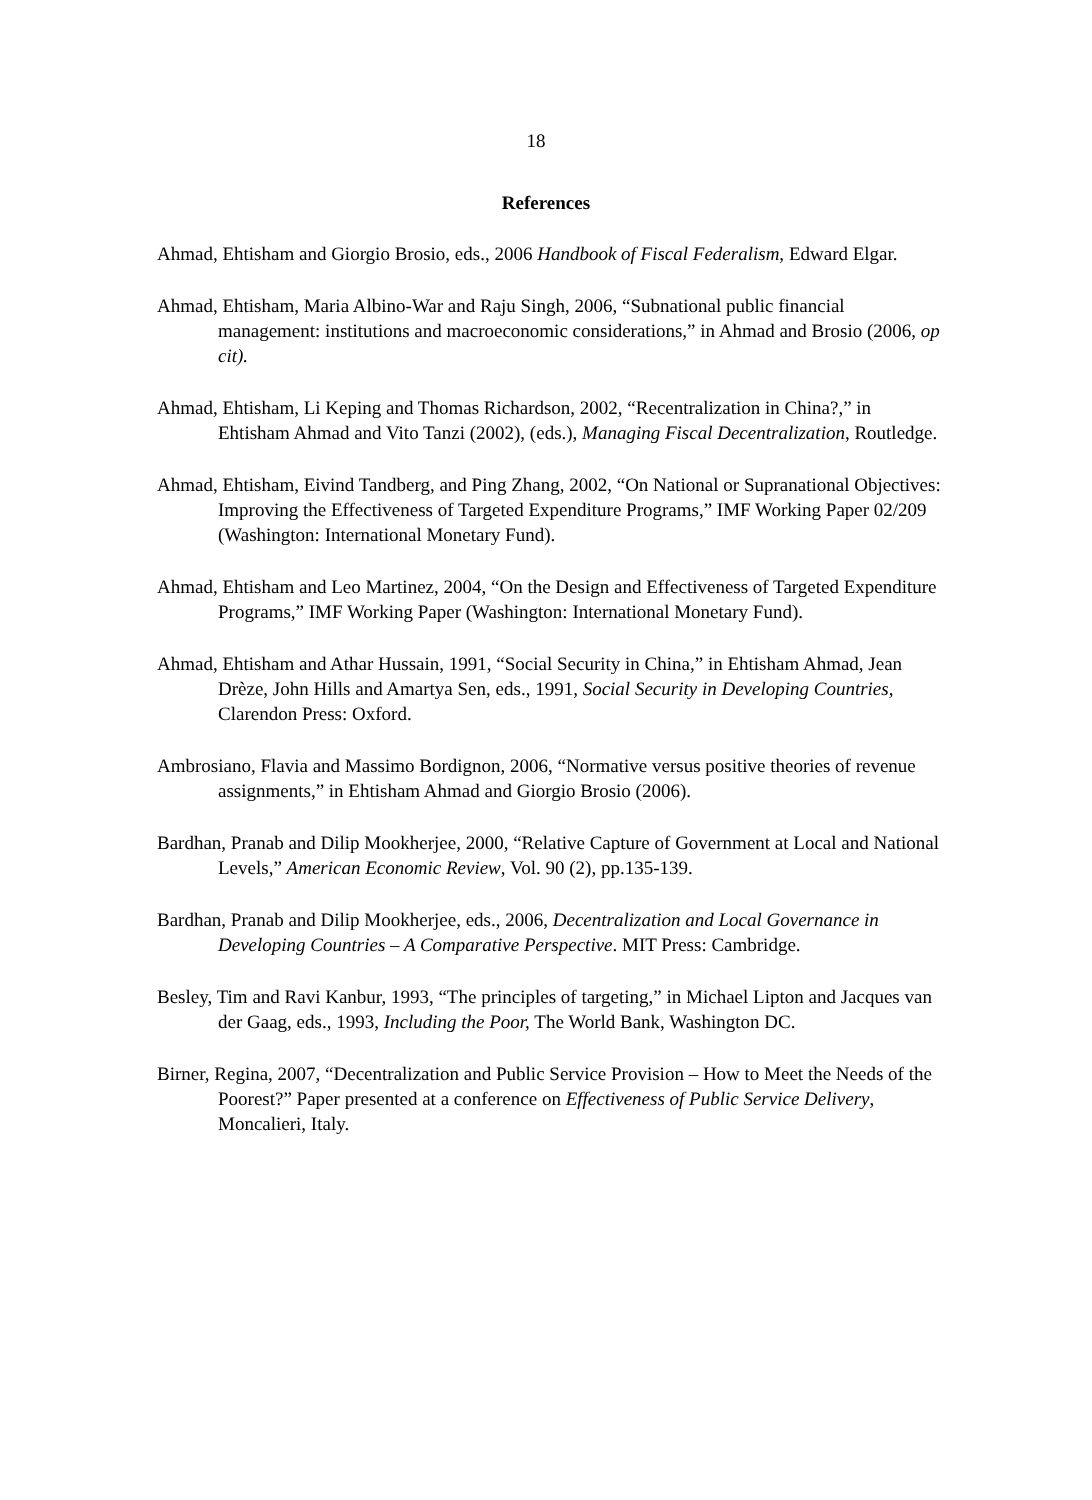18
References
Ahmad, Ehtisham and Giorgio Brosio, eds., 2006 Handbook of Fiscal Federalism, Edward Elgar.
Ahmad, Ehtisham, Maria Albino-War and Raju Singh, 2006, “Subnational public financial management: institutions and macroeconomic considerations,” in Ahmad and Brosio (2006, op cit).
Ahmad, Ehtisham, Li Keping and Thomas Richardson, 2002, “Recentralization in China?,” in Ehtisham Ahmad and Vito Tanzi (2002), (eds.), Managing Fiscal Decentralization, Routledge.
Ahmad, Ehtisham, Eivind Tandberg, and Ping Zhang, 2002, “On National or Supranational Objectives: Improving the Effectiveness of Targeted Expenditure Programs,” IMF Working Paper 02/209 (Washington: International Monetary Fund).
Ahmad, Ehtisham and Leo Martinez, 2004, “On the Design and Effectiveness of Targeted Expenditure Programs,” IMF Working Paper (Washington: International Monetary Fund).
Ahmad, Ehtisham and Athar Hussain, 1991, “Social Security in China,” in Ehtisham Ahmad, Jean Drèze, John Hills and Amartya Sen, eds., 1991, Social Security in Developing Countries, Clarendon Press: Oxford.
Ambrosiano, Flavia and Massimo Bordignon, 2006, “Normative versus positive theories of revenue assignments,” in Ehtisham Ahmad and Giorgio Brosio (2006).
Bardhan, Pranab and Dilip Mookherjee, 2000, “Relative Capture of Government at Local and National Levels,” American Economic Review, Vol. 90 (2), pp.135-139.
Bardhan, Pranab and Dilip Mookherjee, eds., 2006, Decentralization and Local Governance in Developing Countries – A Comparative Perspective. MIT Press: Cambridge.
Besley, Tim and Ravi Kanbur, 1993, “The principles of targeting,” in Michael Lipton and Jacques van der Gaag, eds., 1993, Including the Poor, The World Bank, Washington DC.
Birner, Regina, 2007, “Decentralization and Public Service Provision – How to Meet the Needs of the Poorest?” Paper presented at a conference on Effectiveness of Public Service Delivery, Moncalieri, Italy.